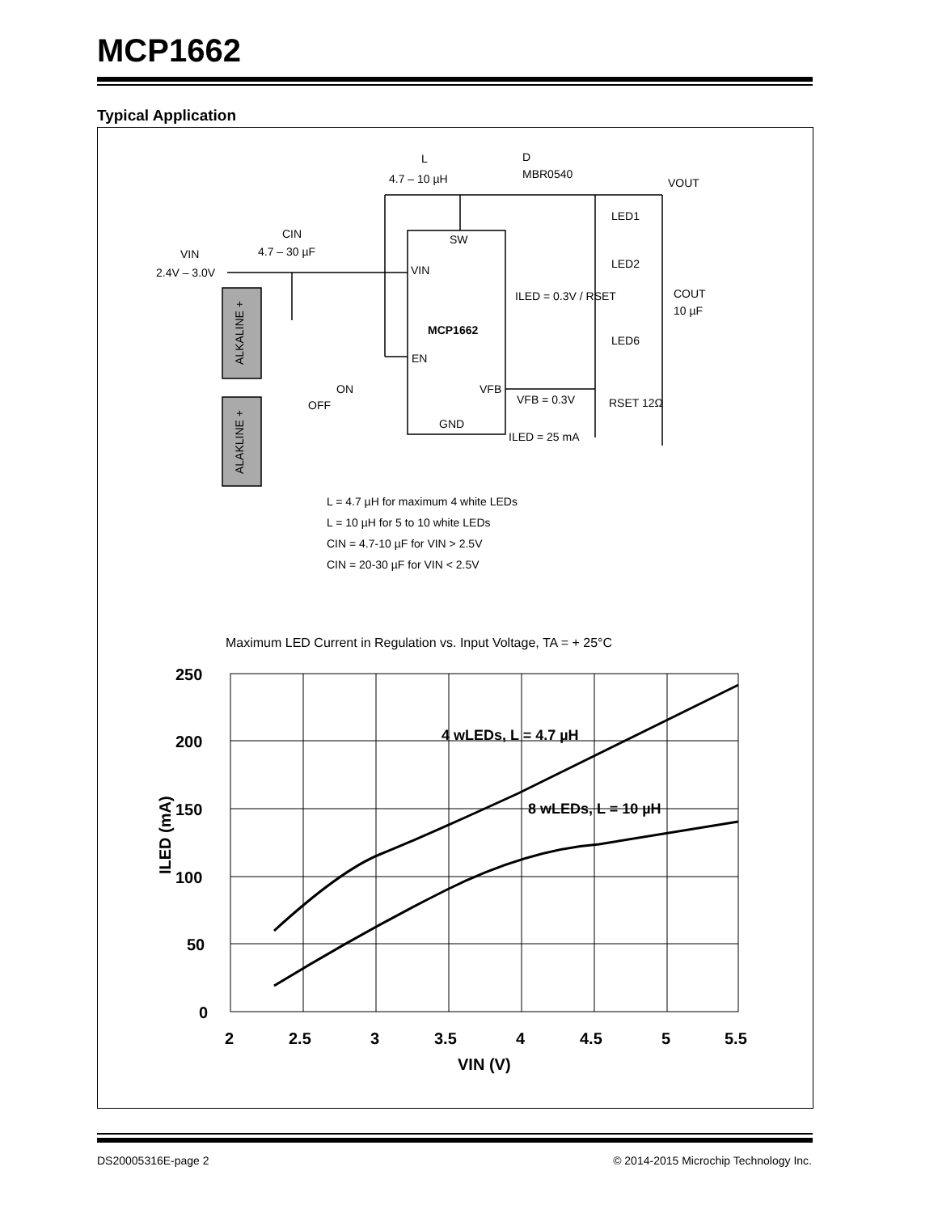MCP1662
Typical Application
L
4.7 – 10 µH
D
MBR0540
VOUT
LED1
LED2
LED6
CIN
4.7 – 30 µF
VIN
2.4V – 3.0V
SW
VIN
ILED = 0.3V / RSET
COUT
10 µF
MCP1662
EN
VFB
ON
OFF
VFB = 0.3V
RSET 12Ω
GND
ILED = 25 mA
ALKALINE +
ALAKLINE +
L = 4.7 µH for maximum 4 white LEDs
L = 10 µH for 5 to 10 white LEDs
CIN = 4.7-10 µF for VIN > 2.5V
CIN = 20-30 µF for VIN < 2.5V
Maximum LED Current in Regulation vs. Input Voltage, TA = + 25°C
250
200
150
100
50
0
2
2.5
3
3.5
4
4.5
5
5.5
VIN (V)
ILED (mA)
4 wLEDs, L = 4.7 µH
8 wLEDs, L = 10 µH
DS20005316E-page 2
© 2014-2015 Microchip Technology Inc.